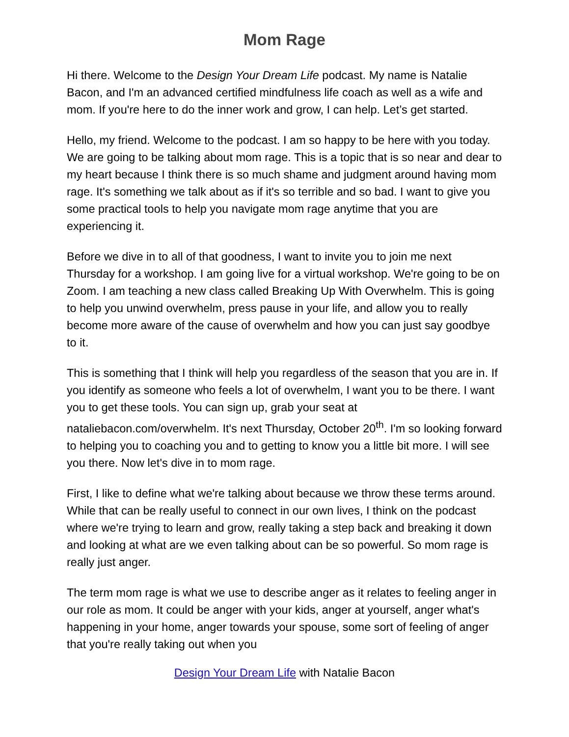Mom Rage
Hi there. Welcome to the Design Your Dream Life podcast. My name is Natalie Bacon, and I'm an advanced certified mindfulness life coach as well as a wife and mom. If you're here to do the inner work and grow, I can help. Let’s get started.
Hello, my friend. Welcome to the podcast. I am so happy to be here with you today. We are going to be talking about mom rage. This is a topic that is so near and dear to my heart because I think there is so much shame and judgment around having mom rage. It's something we talk about as if it's so terrible and so bad. I want to give you some practical tools to help you navigate mom rage anytime that you are experiencing it.
Before we dive in to all of that goodness, I want to invite you to join me next Thursday for a workshop. I am going live for a virtual workshop. We're going to be on Zoom. I am teaching a new class called Breaking Up With Overwhelm. This is going to help you unwind overwhelm, press pause in your life, and allow you to really become more aware of the cause of overwhelm and how you can just say goodbye to it.
This is something that I think will help you regardless of the season that you are in. If you identify as someone who feels a lot of overwhelm, I want you to be there. I want you to get these tools. You can sign up, grab your seat at nataliebacon.com/overwhelm. It's next Thursday, October 20<sup>th</sup>. I'm so looking forward to helping you to coaching you and to getting to know you a little bit more. I will see you there. Now let's dive in to mom rage.
First, I like to define what we're talking about because we throw these terms around. While that can be really useful to connect in our own lives, I think on the podcast where we're trying to learn and grow, really taking a step back and breaking it down and looking at what are we even talking about can be so powerful. So mom rage is really just anger.
The term mom rage is what we use to describe anger as it relates to feeling anger in our role as mom. It could be anger with your kids, anger at yourself, anger what's happening in your home, anger towards your spouse, some sort of feeling of anger that you're really taking out when you
Design Your Dream Life with Natalie Bacon